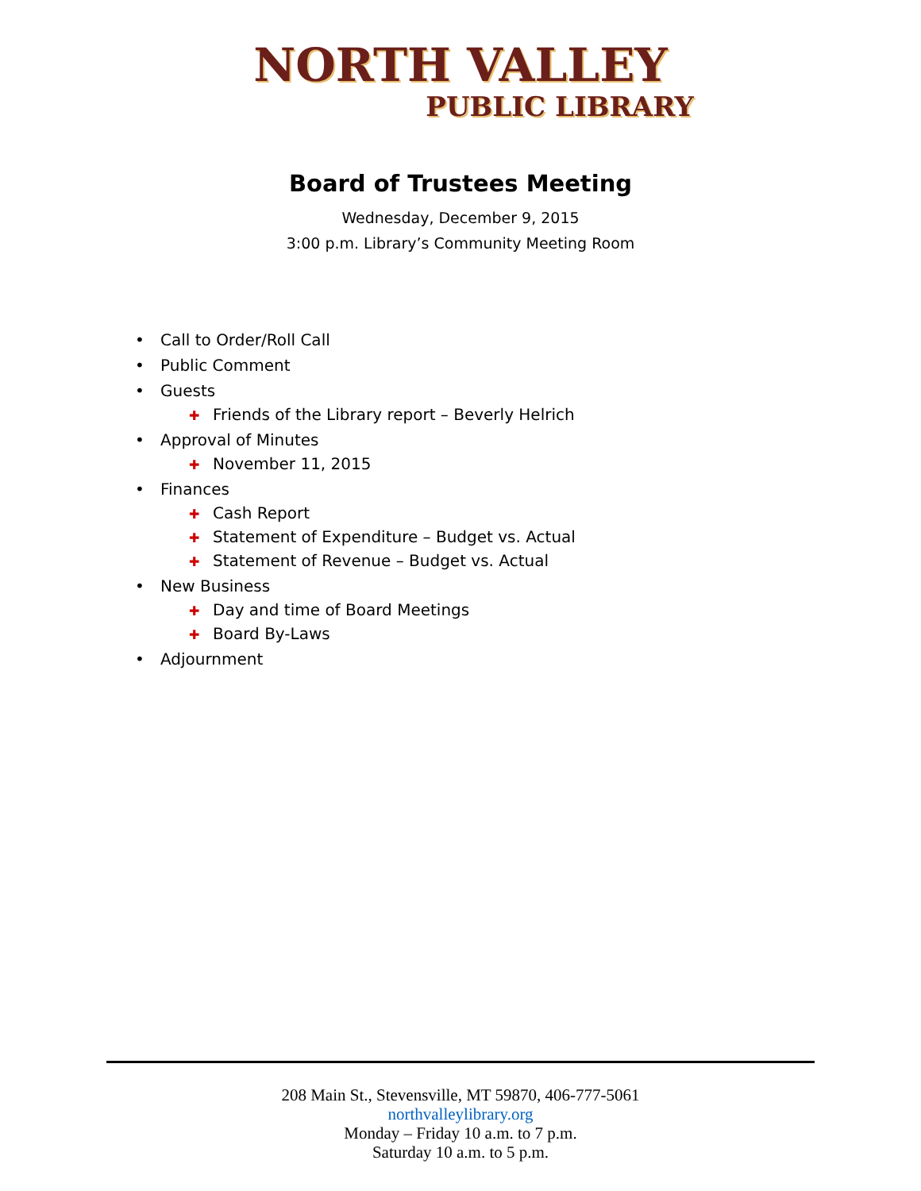NORTH VALLEY
PUBLIC LIBRARY
Board of Trustees Meeting
Wednesday, December 9, 2015
3:00 p.m. Library’s Community Meeting Room
• Call to Order/Roll Call
• Public Comment
• Guests
✚ Friends of the Library report – Beverly Helrich
• Approval of Minutes
✚ November 11, 2015
• Finances
✚ Cash Report
✚ Statement of Expenditure – Budget vs. Actual
✚ Statement of Revenue – Budget vs. Actual
• New Business
✚ Day and time of Board Meetings
✚ Board By-Laws
• Adjournment
208 Main St., Stevensville, MT 59870, 406-777-5061
northvalleylibrary.org
Monday – Friday 10 a.m. to 7 p.m.
Saturday 10 a.m. to 5 p.m.